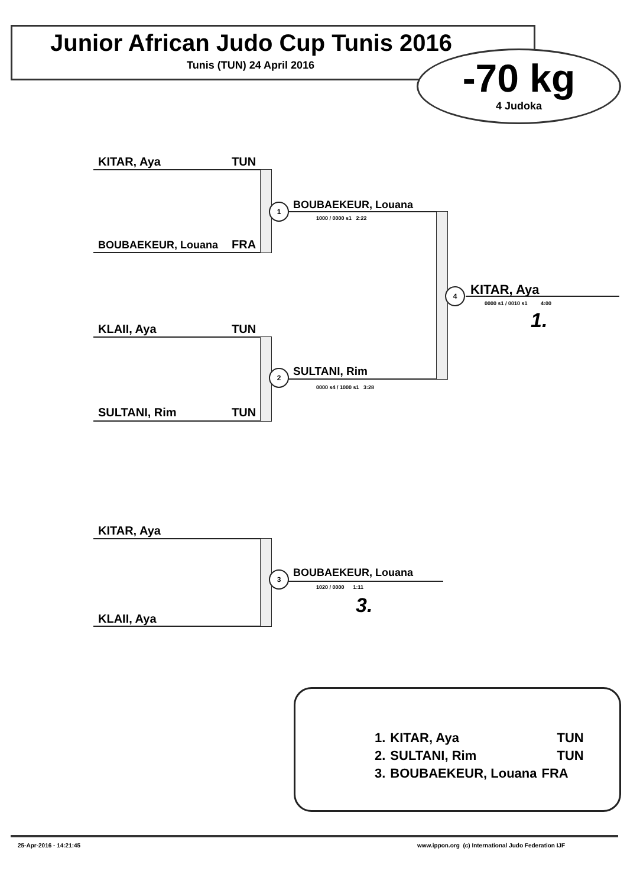Junior African Judo Cup Tunis 2016
Tunis (TUN) 24 April 2016
-70 kg
4 Judoka
KITAR, Aya TUN
BOUBAEKEUR, Louana FRA
1 BOUBAEKEUR, Louana
1000 / 0000 s1 2:22
KLAII, Aya TUN
SULTANI, Rim TUN
2 SULTANI, Rim
0000 s4 / 1000 s1 3:28
4 KITAR, Aya
0000 s1 / 0010 s1 4:00
1.
KITAR, Aya
KLAII, Aya
3 BOUBAEKEUR, Louana
1020 / 0000 1:11
3.
| 1. | KITAR, Aya | TUN |
| 2. | SULTANI, Rim | TUN |
| 3. | BOUBAEKEUR, Louana | FRA |
25-Apr-2016 - 14:21:45
www.ippon.org (c) International Judo Federation IJF